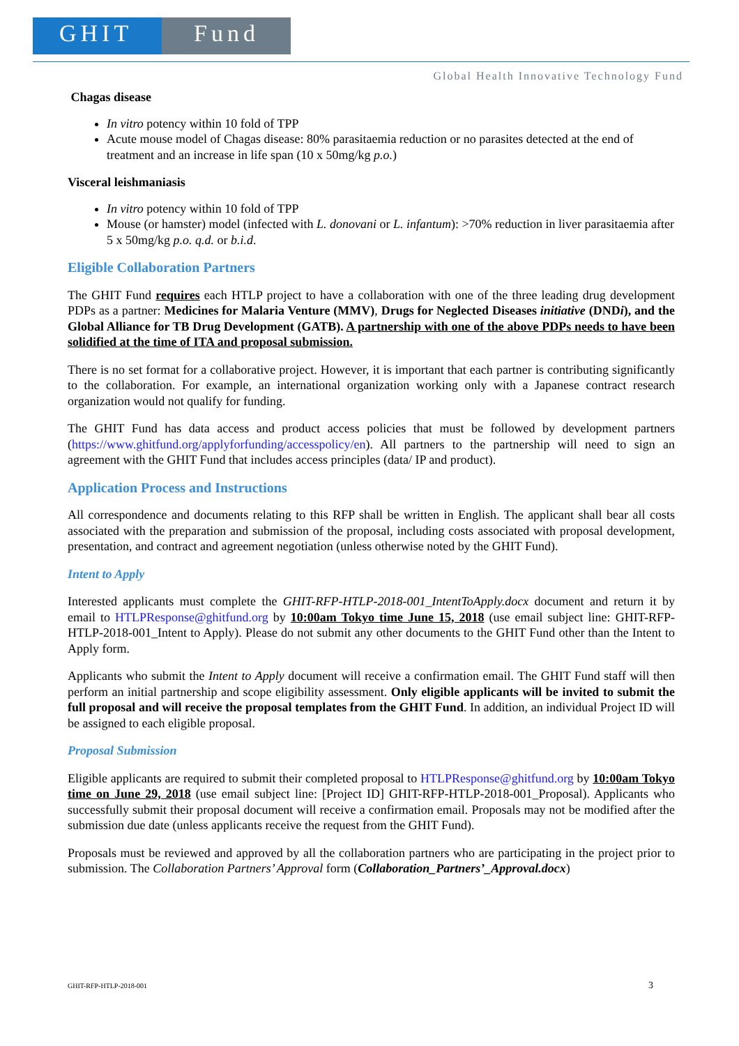GHIT Fund
Global Health Innovative Technology Fund
Chagas disease
In vitro potency within 10 fold of TPP
Acute mouse model of Chagas disease: 80% parasitaemia reduction or no parasites detected at the end of treatment and an increase in life span (10 x 50mg/kg p.o.)
Visceral leishmaniasis
In vitro potency within 10 fold of TPP
Mouse (or hamster) model (infected with L. donovani or L. infantum): >70% reduction in liver parasitaemia after 5 x 50mg/kg p.o. q.d. or b.i.d.
Eligible Collaboration Partners
The GHIT Fund requires each HTLP project to have a collaboration with one of the three leading drug development PDPs as a partner: Medicines for Malaria Venture (MMV), Drugs for Neglected Diseases initiative (DNDi), and the Global Alliance for TB Drug Development (GATB). A partnership with one of the above PDPs needs to have been solidified at the time of ITA and proposal submission.
There is no set format for a collaborative project. However, it is important that each partner is contributing significantly to the collaboration. For example, an international organization working only with a Japanese contract research organization would not qualify for funding.
The GHIT Fund has data access and product access policies that must be followed by development partners (https://www.ghitfund.org/applyforfunding/accesspolicy/en). All partners to the partnership will need to sign an agreement with the GHIT Fund that includes access principles (data/ IP and product).
Application Process and Instructions
All correspondence and documents relating to this RFP shall be written in English. The applicant shall bear all costs associated with the preparation and submission of the proposal, including costs associated with proposal development, presentation, and contract and agreement negotiation (unless otherwise noted by the GHIT Fund).
Intent to Apply
Interested applicants must complete the GHIT-RFP-HTLP-2018-001_IntentToApply.docx document and return it by email to HTLPResponse@ghitfund.org by 10:00am Tokyo time June 15, 2018 (use email subject line: GHIT-RFP-HTLP-2018-001_Intent to Apply). Please do not submit any other documents to the GHIT Fund other than the Intent to Apply form.
Applicants who submit the Intent to Apply document will receive a confirmation email. The GHIT Fund staff will then perform an initial partnership and scope eligibility assessment. Only eligible applicants will be invited to submit the full proposal and will receive the proposal templates from the GHIT Fund. In addition, an individual Project ID will be assigned to each eligible proposal.
Proposal Submission
Eligible applicants are required to submit their completed proposal to HTLPResponse@ghitfund.org by 10:00am Tokyo time on June 29, 2018 (use email subject line: [Project ID] GHIT-RFP-HTLP-2018-001_Proposal). Applicants who successfully submit their proposal document will receive a confirmation email. Proposals may not be modified after the submission due date (unless applicants receive the request from the GHIT Fund).
Proposals must be reviewed and approved by all the collaboration partners who are participating in the project prior to submission. The Collaboration Partners’ Approval form (Collaboration_Partners’_Approval.docx)
GHIT-RFP-HTLP-2018-001 3